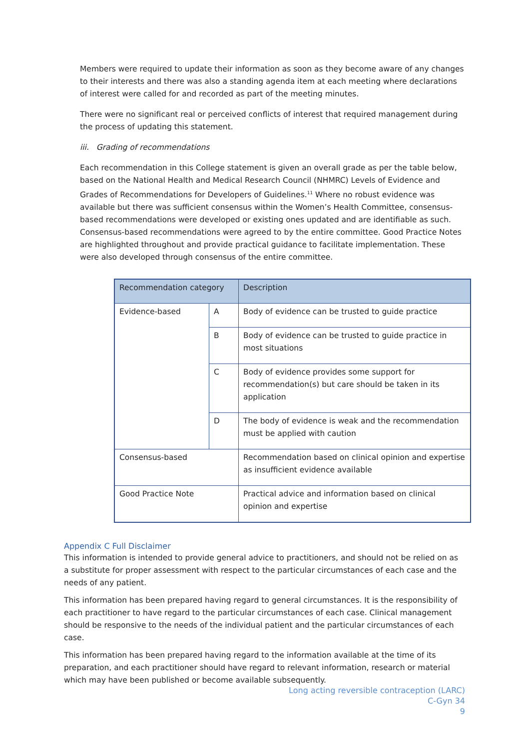Members were required to update their information as soon as they become aware of any changes to their interests and there was also a standing agenda item at each meeting where declarations of interest were called for and recorded as part of the meeting minutes.
There were no significant real or perceived conflicts of interest that required management during the process of updating this statement.
iii. Grading of recommendations
Each recommendation in this College statement is given an overall grade as per the table below, based on the National Health and Medical Research Council (NHMRC) Levels of Evidence and Grades of Recommendations for Developers of Guidelines.<sup>11</sup> Where no robust evidence was available but there was sufficient consensus within the Women’s Health Committee, consensus-based recommendations were developed or existing ones updated and are identifiable as such. Consensus-based recommendations were agreed to by the entire committee. Good Practice Notes are highlighted throughout and provide practical guidance to facilitate implementation. These were also developed through consensus of the entire committee.
| Recommendation category | | Description |
| --- | --- | --- |
| Evidence-based | A | Body of evidence can be trusted to guide practice |
| | B | Body of evidence can be trusted to guide practice in most situations |
| | C | Body of evidence provides some support for recommendation(s) but care should be taken in its application |
| | D | The body of evidence is weak and the recommendation must be applied with caution |
| Consensus-based | | Recommendation based on clinical opinion and expertise as insufficient evidence available |
| Good Practice Note | | Practical advice and information based on clinical opinion and expertise |
Appendix C Full Disclaimer
This information is intended to provide general advice to practitioners, and should not be relied on as a substitute for proper assessment with respect to the particular circumstances of each case and the needs of any patient.
This information has been prepared having regard to general circumstances. It is the responsibility of each practitioner to have regard to the particular circumstances of each case. Clinical management should be responsive to the needs of the individual patient and the particular circumstances of each case.
This information has been prepared having regard to the information available at the time of its preparation, and each practitioner should have regard to relevant information, research or material which may have been published or become available subsequently.
Long acting reversible contraception (LARC)
C-Gyn 34
9